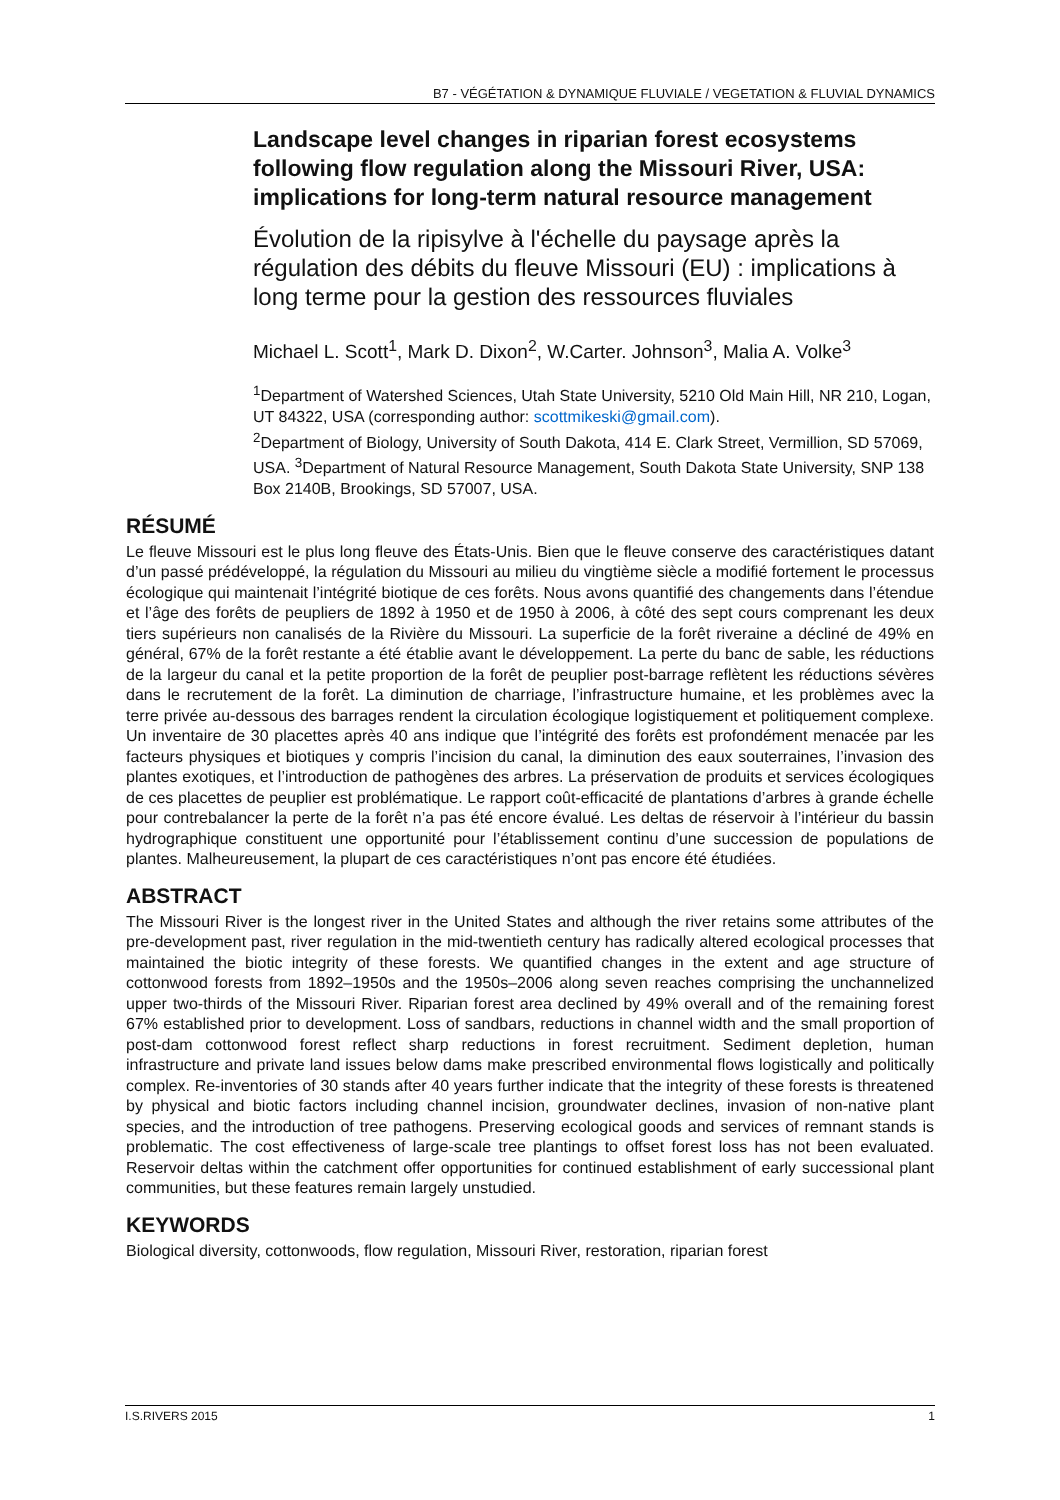B7 - VÉGÉTATION & DYNAMIQUE FLUVIALE / VEGETATION & FLUVIAL DYNAMICS
Landscape level changes in riparian forest ecosystems following flow regulation along the Missouri River, USA: implications for long-term natural resource management
Évolution de la ripisylve à l'échelle du paysage après la régulation des débits du fleuve Missouri (EU) : implications à long terme pour la gestion des ressources fluviales
Michael L. Scott<sup>1</sup>, Mark D. Dixon<sup>2</sup>, W.Carter. Johnson<sup>3</sup>, Malia A. Volke<sup>3</sup>
<sup>1</sup> Department of Watershed Sciences, Utah State University, 5210 Old Main Hill, NR 210, Logan, UT 84322, USA (corresponding author: scottmikeski@gmail.com).
<sup>2</sup> Department of Biology, University of South Dakota, 414 E. Clark Street, Vermillion, SD 57069, USA. <sup>3</sup>Department of Natural Resource Management, South Dakota State University, SNP 138 Box 2140B, Brookings, SD 57007, USA.
RÉSUMÉ
Le fleuve Missouri est le plus long fleuve des États-Unis. Bien que le fleuve conserve des caractéristiques datant d’un passé prédéveloppé, la régulation du Missouri au milieu du vingtième siècle a modifié fortement le processus écologique qui maintenait l’intégrité biotique de ces forêts. Nous avons quantifié des changements dans l’étendue et l’âge des forêts de peupliers de 1892 à 1950 et de 1950 à 2006, à côté des sept cours comprenant les deux tiers supérieurs non canalisés de la Rivière du Missouri. La superficie de la forêt riveraine a décliné de 49% en général, 67% de la forêt restante a été établie avant le développement. La perte du banc de sable, les réductions de la largeur du canal et la petite proportion de la forêt de peuplier post-barrage reflètent les réductions sévères dans le recrutement de la forêt. La diminution de charriage, l’infrastructure humaine, et les problèmes avec la terre privée au-dessous des barrages rendent la circulation écologique logistiquement et politiquement complexe. Un inventaire de 30 placettes après 40 ans indique que l’intégrité des forêts est profondément menacée par les facteurs physiques et biotiques y compris l’incision du canal, la diminution des eaux souterraines, l’invasion des plantes exotiques, et l’introduction de pathogènes des arbres. La préservation de produits et services écologiques de ces placettes de peuplier est problématique. Le rapport coût-efficacité de plantations d’arbres à grande échelle pour contrebalancer la perte de la forêt n’a pas été encore évalué. Les deltas de réservoir à l’intérieur du bassin hydrographique constituent une opportunité pour l’établissement continu d’une succession de populations de plantes. Malheureusement, la plupart de ces caractéristiques n’ont pas encore été étudiées.
ABSTRACT
The Missouri River is the longest river in the United States and although the river retains some attributes of the pre-development past, river regulation in the mid-twentieth century has radically altered ecological processes that maintained the biotic integrity of these forests. We quantified changes in the extent and age structure of cottonwood forests from 1892–1950s and the 1950s–2006 along seven reaches comprising the unchannelized upper two-thirds of the Missouri River. Riparian forest area declined by 49% overall and of the remaining forest 67% established prior to development. Loss of sandbars, reductions in channel width and the small proportion of post-dam cottonwood forest reflect sharp reductions in forest recruitment. Sediment depletion, human infrastructure and private land issues below dams make prescribed environmental flows logistically and politically complex. Re-inventories of 30 stands after 40 years further indicate that the integrity of these forests is threatened by physical and biotic factors including channel incision, groundwater declines, invasion of non-native plant species, and the introduction of tree pathogens. Preserving ecological goods and services of remnant stands is problematic. The cost effectiveness of large-scale tree plantings to offset forest loss has not been evaluated. Reservoir deltas within the catchment offer opportunities for continued establishment of early successional plant communities, but these features remain largely unstudied.
KEYWORDS
Biological diversity, cottonwoods, flow regulation, Missouri River, restoration, riparian forest
I.S.RIVERS 2015 1